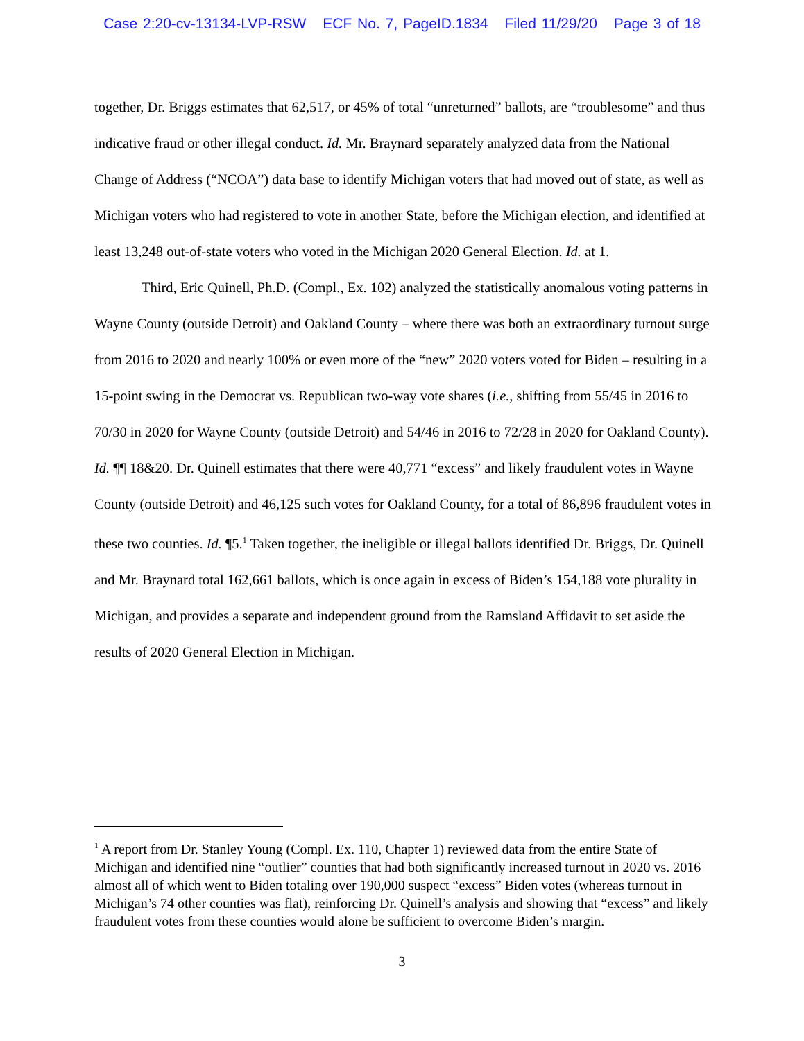Case 2:20-cv-13134-LVP-RSW ECF No. 7, PageID.1834 Filed 11/29/20 Page 3 of 18
together, Dr. Briggs estimates that 62,517, or 45% of total “unreturned” ballots, are “troublesome” and thus indicative fraud or other illegal conduct. Id. Mr. Braynard separately analyzed data from the National Change of Address (“NCOA”) data base to identify Michigan voters that had moved out of state, as well as Michigan voters who had registered to vote in another State, before the Michigan election, and identified at least 13,248 out-of-state voters who voted in the Michigan 2020 General Election. Id. at 1.
Third, Eric Quinell, Ph.D. (Compl., Ex. 102) analyzed the statistically anomalous voting patterns in Wayne County (outside Detroit) and Oakland County – where there was both an extraordinary turnout surge from 2016 to 2020 and nearly 100% or even more of the “new” 2020 voters voted for Biden – resulting in a 15-point swing in the Democrat vs. Republican two-way vote shares (i.e., shifting from 55/45 in 2016 to 70/30 in 2020 for Wayne County (outside Detroit) and 54/46 in 2016 to 72/28 in 2020 for Oakland County). Id. ¶¶ 18&20. Dr. Quinell estimates that there were 40,771 “excess” and likely fraudulent votes in Wayne County (outside Detroit) and 46,125 such votes for Oakland County, for a total of 86,896 fraudulent votes in these two counties. Id. ¶5.<sup>1</sup> Taken together, the ineligible or illegal ballots identified Dr. Briggs, Dr. Quinell and Mr. Braynard total 162,661 ballots, which is once again in excess of Biden’s 154,188 vote plurality in Michigan, and provides a separate and independent ground from the Ramsland Affidavit to set aside the results of 2020 General Election in Michigan.
<sup>1</sup> A report from Dr. Stanley Young (Compl. Ex. 110, Chapter 1) reviewed data from the entire State of Michigan and identified nine “outlier” counties that had both significantly increased turnout in 2020 vs. 2016 almost all of which went to Biden totaling over 190,000 suspect “excess” Biden votes (whereas turnout in Michigan’s 74 other counties was flat), reinforcing Dr. Quinell’s analysis and showing that “excess” and likely fraudulent votes from these counties would alone be sufficient to overcome Biden’s margin.
3